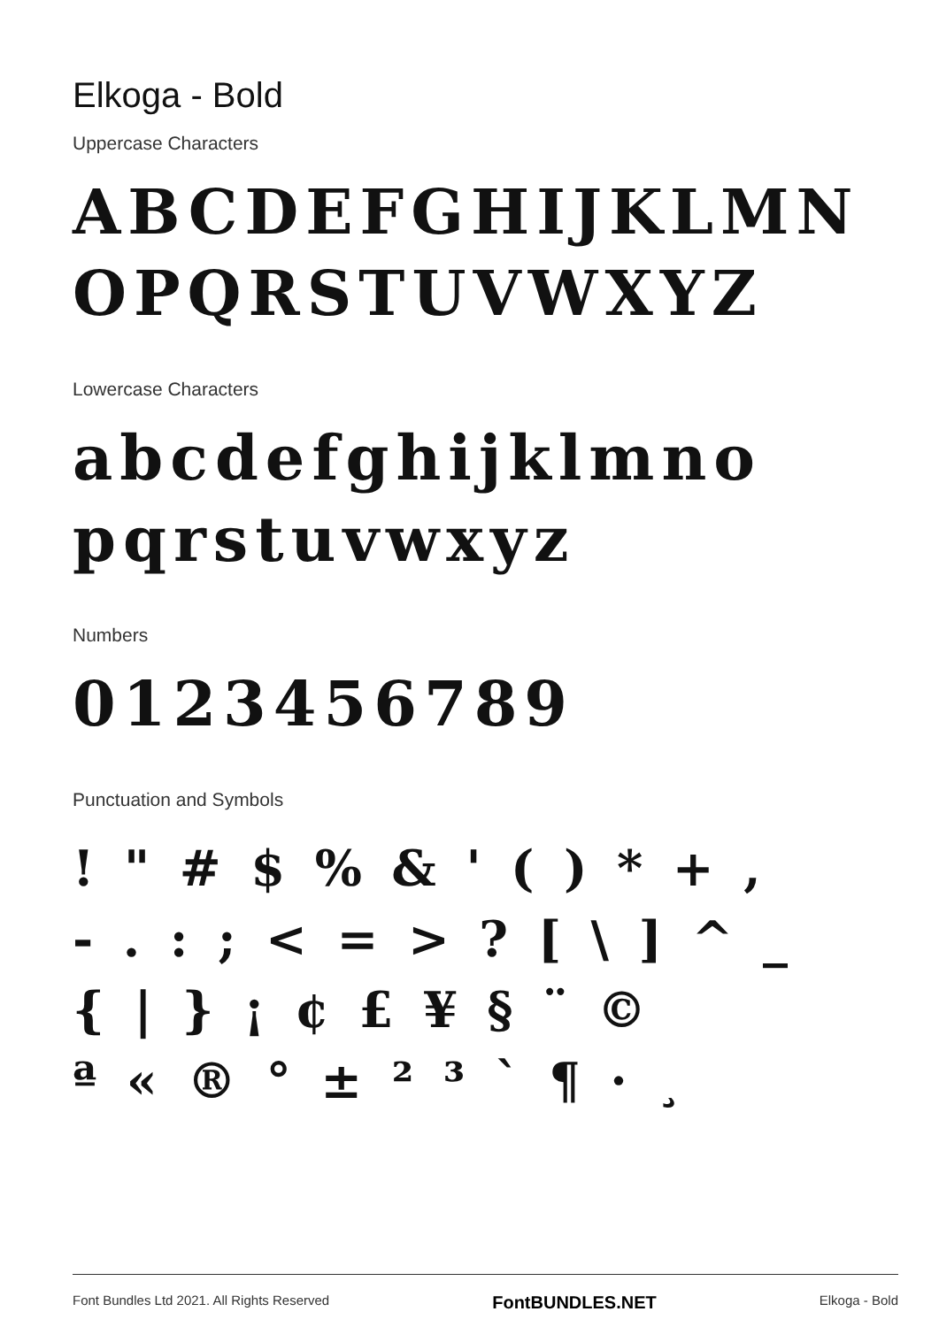Elkoga - Bold
Uppercase Characters
ABCDEFGHIJKLMN
OPQRSTUVWXYZ
Lowercase Characters
abcdefghijklmno
pqrstuvwxyz
Numbers
0123456789
Punctuation and Symbols
! " # $ % & ' ( ) * + ,
- . : ; < = > ? [ \ ] ^ _
{ | } ¡ ¢ £ ¥ § ¨ ©
ª « ® ° ± ² ³ ` ¶ · ¸
Font Bundles Ltd 2021. All Rights Reserved FontBUNDLES.NET Elkoga - Bold